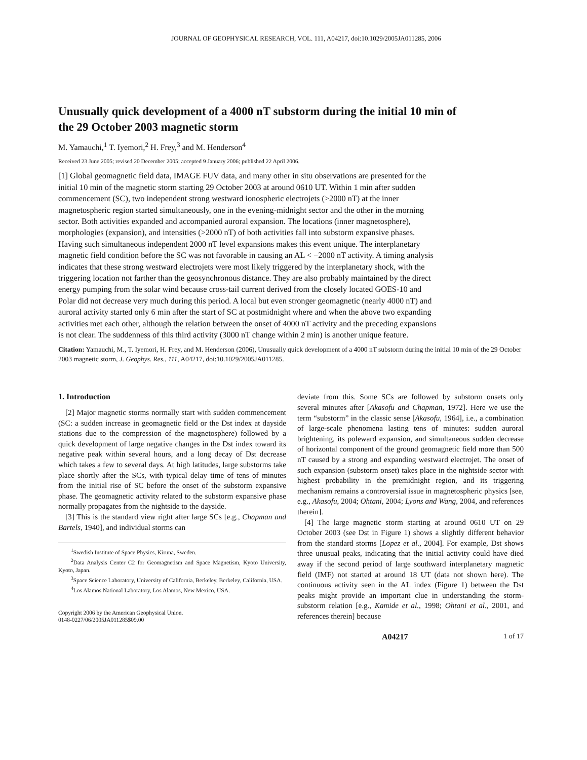JOURNAL OF GEOPHYSICAL RESEARCH, VOL. 111, A04217, doi:10.1029/2005JA011285, 2006
Unusually quick development of a 4000 nT substorm during the initial 10 min of the 29 October 2003 magnetic storm
M. Yamauchi,<sup>1</sup> T. Iyemori,<sup>2</sup> H. Frey,<sup>3</sup> and M. Henderson<sup>4</sup>
Received 23 June 2005; revised 20 December 2005; accepted 9 January 2006; published 22 April 2006.
[1] Global geomagnetic field data, IMAGE FUV data, and many other in situ observations are presented for the initial 10 min of the magnetic storm starting 29 October 2003 at around 0610 UT. Within 1 min after sudden commencement (SC), two independent strong westward ionospheric electrojets (>2000 nT) at the inner magnetospheric region started simultaneously, one in the evening-midnight sector and the other in the morning sector. Both activities expanded and accompanied auroral expansion. The locations (inner magnetosphere), morphologies (expansion), and intensities (>2000 nT) of both activities fall into substorm expansive phases. Having such simultaneous independent 2000 nT level expansions makes this event unique. The interplanetary magnetic field condition before the SC was not favorable in causing an AL < −2000 nT activity. A timing analysis indicates that these strong westward electrojets were most likely triggered by the interplanetary shock, with the triggering location not farther than the geosynchronous distance. They are also probably maintained by the direct energy pumping from the solar wind because cross-tail current derived from the closely located GOES-10 and Polar did not decrease very much during this period. A local but even stronger geomagnetic (nearly 4000 nT) and auroral activity started only 6 min after the start of SC at postmidnight where and when the above two expanding activities met each other, although the relation between the onset of 4000 nT activity and the preceding expansions is not clear. The suddenness of this third activity (3000 nT change within 2 min) is another unique feature.
Citation: Yamauchi, M., T. Iyemori, H. Frey, and M. Henderson (2006), Unusually quick development of a 4000 nT substorm during the initial 10 min of the 29 October 2003 magnetic storm, J. Geophys. Res., 111, A04217, doi:10.1029/2005JA011285.
1. Introduction
[2] Major magnetic storms normally start with sudden commencement (SC: a sudden increase in geomagnetic field or the Dst index at dayside stations due to the compression of the magnetosphere) followed by a quick development of large negative changes in the Dst index toward its negative peak within several hours, and a long decay of Dst decrease which takes a few to several days. At high latitudes, large substorms take place shortly after the SCs, with typical delay time of tens of minutes from the initial rise of SC before the onset of the substorm expansive phase. The geomagnetic activity related to the substorm expansive phase normally propagates from the nightside to the dayside.
[3] This is the standard view right after large SCs [e.g., Chapman and Bartels, 1940], and individual storms can
<sup>1</sup> Swedish Institute of Space Physics, Kiruna, Sweden.
<sup>2</sup> Data Analysis Center C2 for Geomagnetism and Space Magnetism, Kyoto University, Kyoto, Japan.
<sup>3</sup> Space Science Laboratory, University of California, Berkeley, Berkeley, California, USA.
<sup>4</sup> Los Alamos National Laboratory, Los Alamos, New Mexico, USA.
Copyright 2006 by the American Geophysical Union.
0148-0227/06/2005JA011285$09.00
deviate from this. Some SCs are followed by substorm onsets only several minutes after [Akasofu and Chapman, 1972]. Here we use the term “substorm” in the classic sense [Akasofu, 1964], i.e., a combination of large-scale phenomena lasting tens of minutes: sudden auroral brightening, its poleward expansion, and simultaneous sudden decrease of horizontal component of the ground geomagnetic field more than 500 nT caused by a strong and expanding westward electrojet. The onset of such expansion (substorm onset) takes place in the nightside sector with highest probability in the premidnight region, and its triggering mechanism remains a controversial issue in magnetospheric physics [see, e.g., Akasofu, 2004; Ohtani, 2004; Lyons and Wang, 2004, and references therein].
[4] The large magnetic storm starting at around 0610 UT on 29 October 2003 (see Dst in Figure 1) shows a slightly different behavior from the standard storms [Lopez et al., 2004]. For example, Dst shows three unusual peaks, indicating that the initial activity could have died away if the second period of large southward interplanetary magnetic field (IMF) not started at around 18 UT (data not shown here). The continuous activity seen in the AL index (Figure 1) between the Dst peaks might provide an important clue in understanding the storm-substorm relation [e.g., Kamide et al., 1998; Ohtani et al., 2001, and references therein] because
A04217 1 of 17